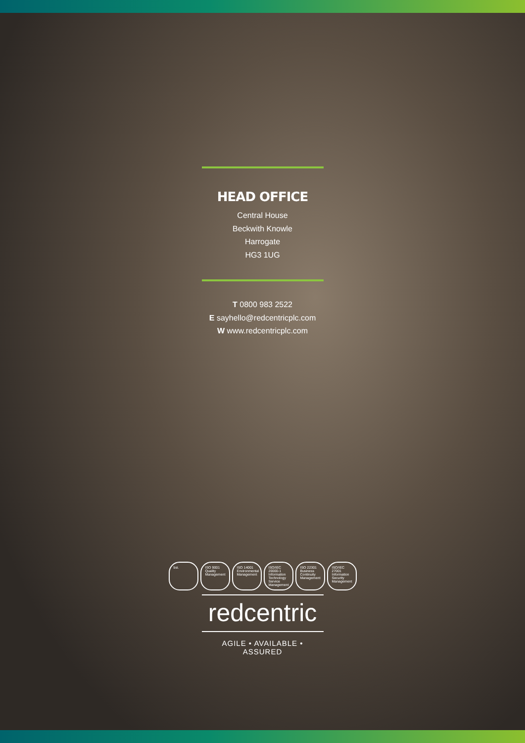HEAD OFFICE
Central House
Beckwith Knowle
Harrogate
HG3 1UG
T 0800 983 2522
E sayhello@redcentricplc.com
W www.redcentricplc.com
redcentric
AGILE • AVAILABLE • ASSURED
bsi. ISO 9001 Quality Management
ISO 14001 Environmental Management
ISO/IEC 20000-1 Information Technology Service Management
ISO 22301 Business Continuity Management
ISO/IEC 27001 Information Security Management